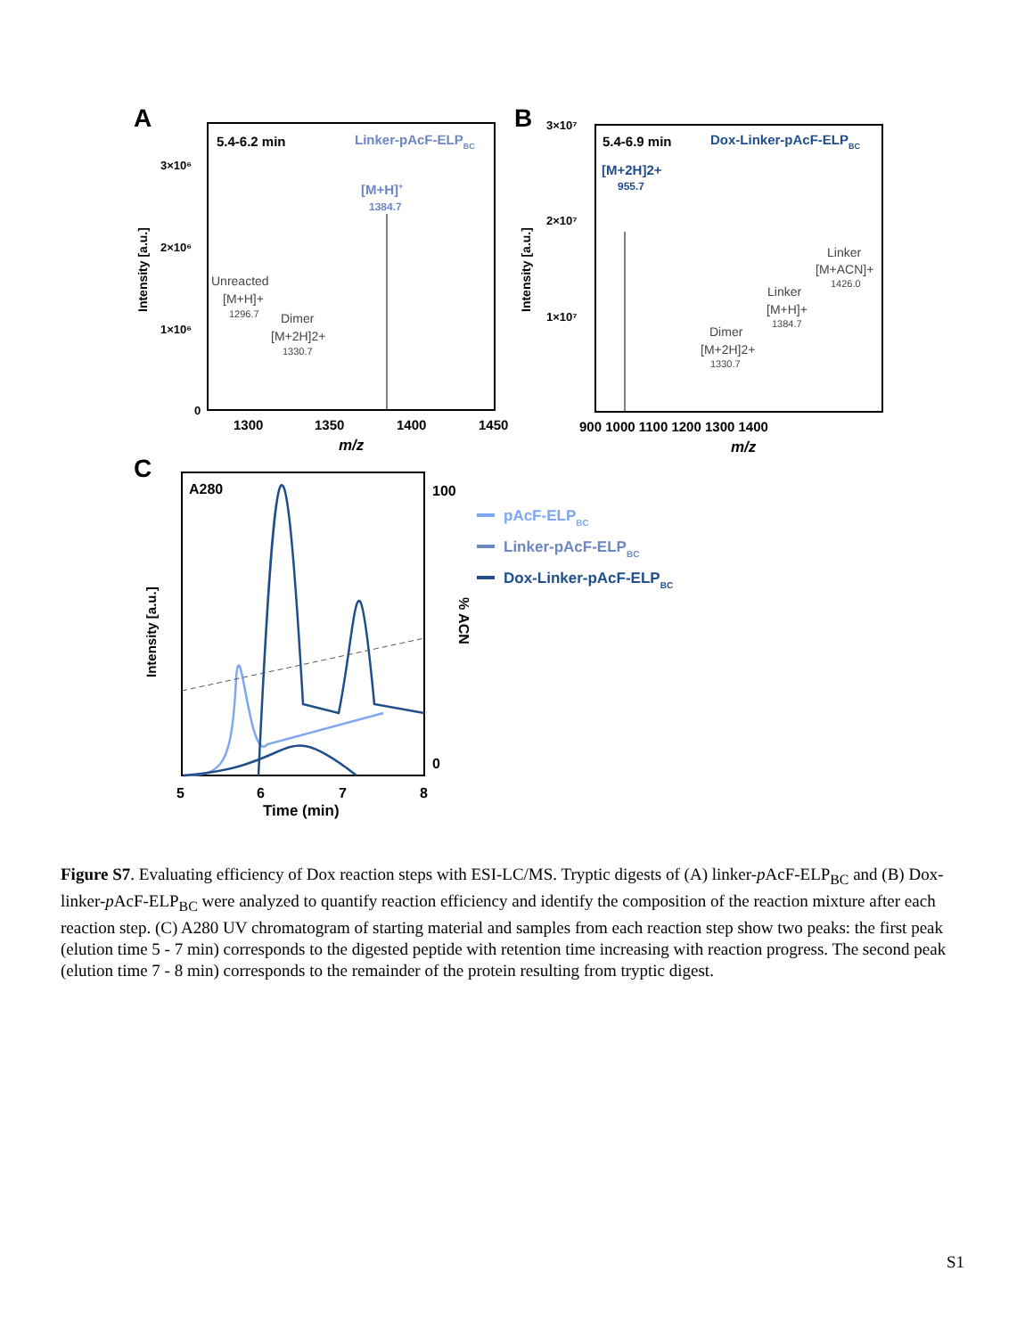A
5.4-6.2 min
Linker-pAcF-ELPBC
[M+H]+
1384.7
Unreacted
[M+H]+
1296.7
Dimer
[M+2H]2+
1330.7
3×10⁶
2×10⁶
1×10⁶
0
Intensity [a.u.]
1300
1350
1400
1450
m/z
B
5.4-6.9 min
Dox-Linker-pAcF-ELPBC
[M+2H]2+
955.7
Linker
[M+ACN]+
1426.0
Linker
[M+H]+
1384.7
Dimer
[M+2H]2+
1330.7
3×10⁷
2×10⁷
1×10⁷
Intensity [a.u.]
900 1000 1100 1200 1300 1400
m/z
C
A280
100
0
% ACN
Intensity [a.u.]
5
6
7
8
Time (min)
pAcF-ELPBC
Linker-pAcF-ELPBC
Dox-Linker-pAcF-ELPBC
Figure S7. Evaluating efficiency of Dox reaction steps with ESI-LC/MS. Tryptic digests of (A) linker-p AcF-ELP<sub>BC</sub> and (B) Dox-linker-p AcF-ELP<sub>BC</sub> were analyzed to quantify reaction efficiency and identify the composition of the reaction mixture after each reaction step. (C) A280 UV chromatogram of starting material and samples from each reaction step show two peaks: the first peak (elution time 5 - 7 min) corresponds to the digested peptide with retention time increasing with reaction progress. The second peak (elution time 7 - 8 min) corresponds to the remainder of the protein resulting from tryptic digest.
S1